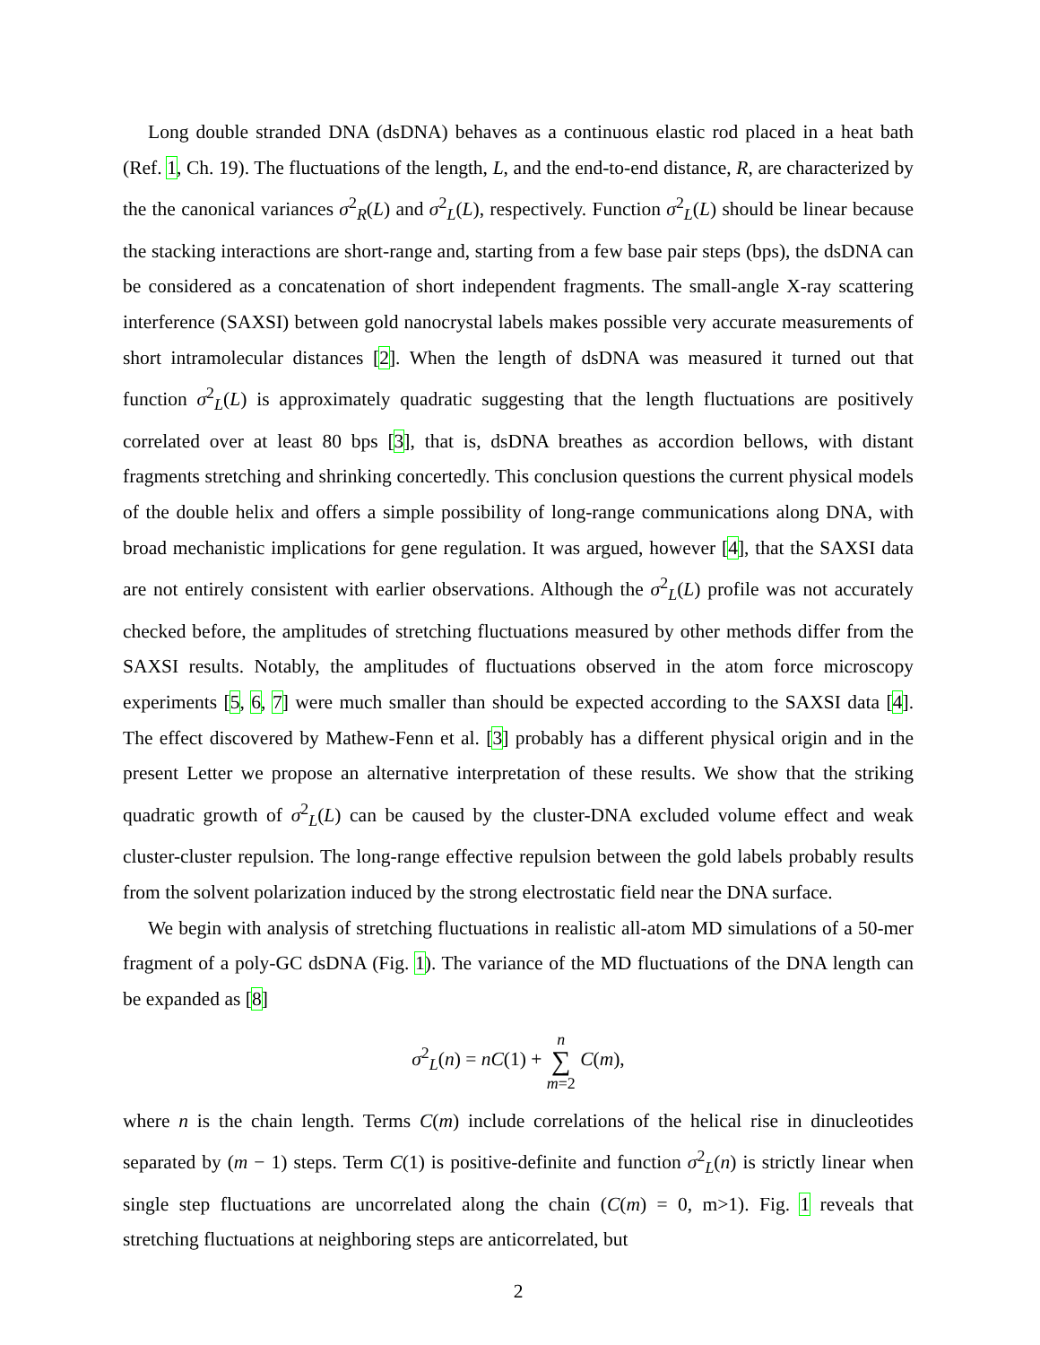Long double stranded DNA (dsDNA) behaves as a continuous elastic rod placed in a heat bath (Ref. 1, Ch. 19). The fluctuations of the length, L, and the end-to-end distance, R, are characterized by the the canonical variances σ<sup>2</sup><sub>R</sub>(L) and σ<sup>2</sup><sub>L</sub>(L), respectively. Function σ<sup>2</sup><sub>L</sub>(L) should be linear because the stacking interactions are short-range and, starting from a few base pair steps (bps), the dsDNA can be considered as a concatenation of short independent fragments. The small-angle X-ray scattering interference (SAXSI) between gold nanocrystal labels makes possible very accurate measurements of short intramolecular distances [2]. When the length of dsDNA was measured it turned out that function σ<sup>2</sup><sub>L</sub>(L) is approximately quadratic suggesting that the length fluctuations are positively correlated over at least 80 bps [3], that is, dsDNA breathes as accordion bellows, with distant fragments stretching and shrinking concertedly. This conclusion questions the current physical models of the double helix and offers a simple possibility of long-range communications along DNA, with broad mechanistic implications for gene regulation. It was argued, however [4], that the SAXSI data are not entirely consistent with earlier observations. Although the σ<sup>2</sup><sub>L</sub>(L) profile was not accurately checked before, the amplitudes of stretching fluctuations measured by other methods differ from the SAXSI results. Notably, the amplitudes of fluctuations observed in the atom force microscopy experiments [5, 6, 7] were much smaller than should be expected according to the SAXSI data [4]. The effect discovered by Mathew-Fenn et al. [3] probably has a different physical origin and in the present Letter we propose an alternative interpretation of these results. We show that the striking quadratic growth of σ<sup>2</sup><sub>L</sub>(L) can be caused by the cluster-DNA excluded volume effect and weak cluster-cluster repulsion. The long-range effective repulsion between the gold labels probably results from the solvent polarization induced by the strong electrostatic field near the DNA surface.
We begin with analysis of stretching fluctuations in realistic all-atom MD simulations of a 50-mer fragment of a poly-GC dsDNA (Fig. 1). The variance of the MD fluctuations of the DNA length can be expanded as [8]
σ<sup>2</sup><sub>L</sub>(n) = nC(1) + n
∑
m=2 C(m),
where n is the chain length. Terms C(m) include correlations of the helical rise in dinucleotides separated by (m − 1) steps. Term C(1) is positive-definite and function σ<sup>2</sup><sub>L</sub>(n) is strictly linear when single step fluctuations are uncorrelated along the chain (C(m) = 0, m>1). Fig. 1 reveals that stretching fluctuations at neighboring steps are anticorrelated, but
2